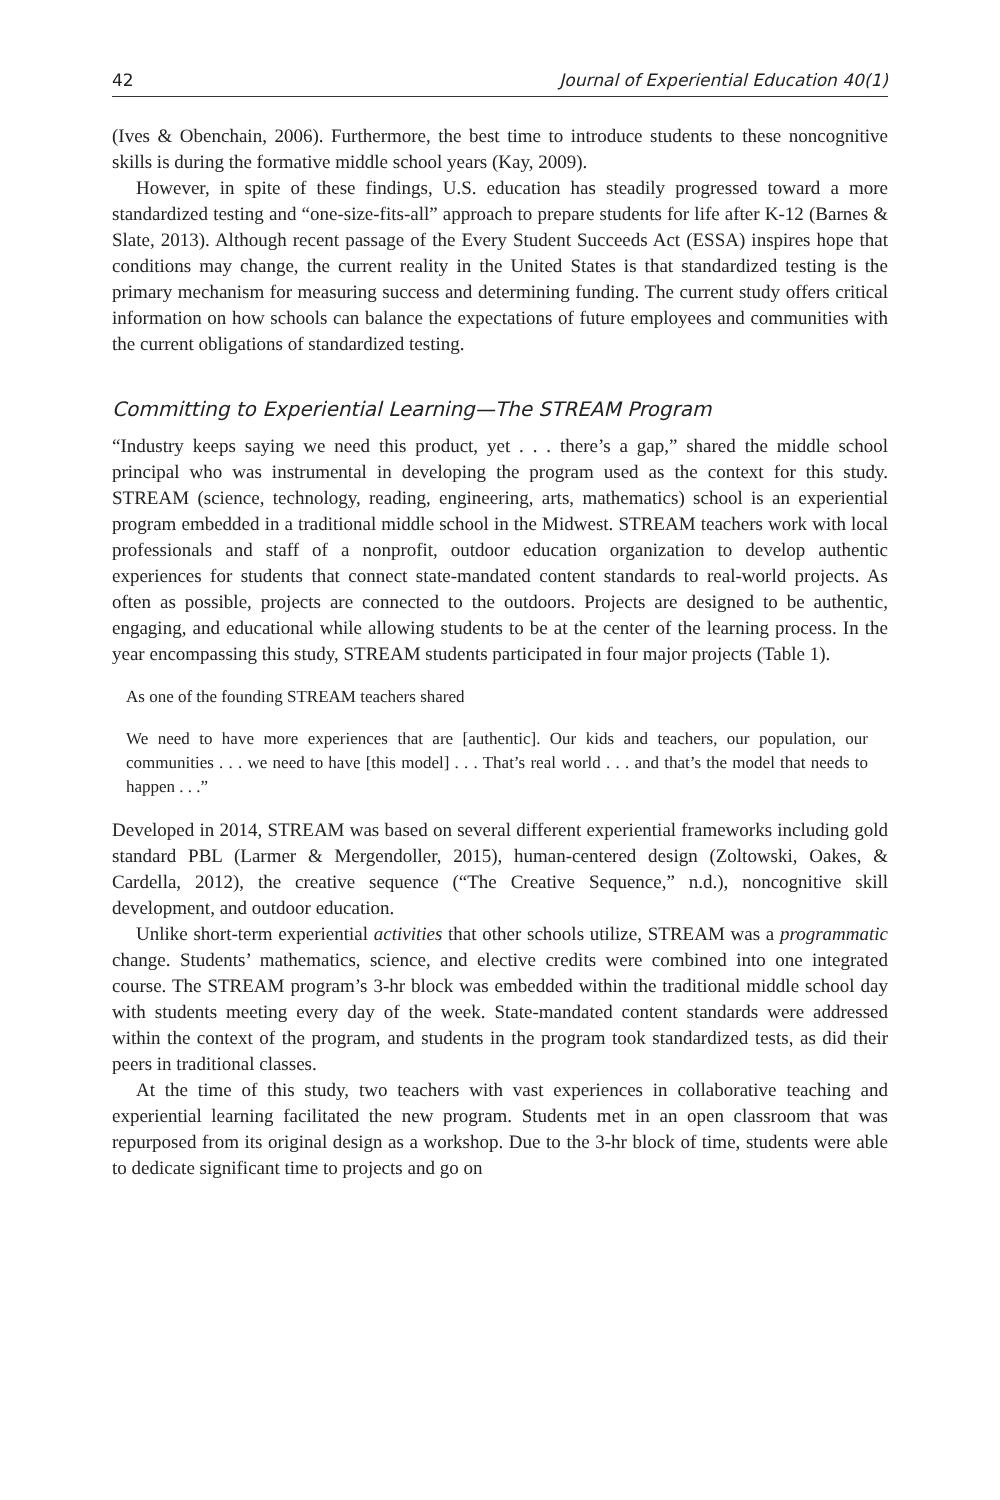42 Journal of Experiential Education 40(1)
(Ives & Obenchain, 2006). Furthermore, the best time to introduce students to these noncognitive skills is during the formative middle school years (Kay, 2009).
However, in spite of these findings, U.S. education has steadily progressed toward a more standardized testing and “one-size-fits-all” approach to prepare students for life after K-12 (Barnes & Slate, 2013). Although recent passage of the Every Student Succeeds Act (ESSA) inspires hope that conditions may change, the current reality in the United States is that standardized testing is the primary mechanism for measuring success and determining funding. The current study offers critical information on how schools can balance the expectations of future employees and communities with the current obligations of standardized testing.
Committing to Experiential Learning—The STREAM Program
“Industry keeps saying we need this product, yet . . . there’s a gap,” shared the middle school principal who was instrumental in developing the program used as the context for this study. STREAM (science, technology, reading, engineering, arts, mathematics) school is an experiential program embedded in a traditional middle school in the Midwest. STREAM teachers work with local professionals and staff of a nonprofit, outdoor education organization to develop authentic experiences for students that connect state-mandated content standards to real-world projects. As often as possible, projects are connected to the outdoors. Projects are designed to be authentic, engaging, and educational while allowing students to be at the center of the learning process. In the year encompassing this study, STREAM students participated in four major projects (Table 1).
As one of the founding STREAM teachers shared
We need to have more experiences that are [authentic]. Our kids and teachers, our population, our communities . . . we need to have [this model] . . . That’s real world . . . and that’s the model that needs to happen . . .”
Developed in 2014, STREAM was based on several different experiential frameworks including gold standard PBL (Larmer & Mergendoller, 2015), human-centered design (Zoltowski, Oakes, & Cardella, 2012), the creative sequence (“The Creative Sequence,” n.d.), noncognitive skill development, and outdoor education.
Unlike short-term experiential activities that other schools utilize, STREAM was a programmatic change. Students’ mathematics, science, and elective credits were combined into one integrated course. The STREAM program’s 3-hr block was embedded within the traditional middle school day with students meeting every day of the week. State-mandated content standards were addressed within the context of the program, and students in the program took standardized tests, as did their peers in traditional classes.
At the time of this study, two teachers with vast experiences in collaborative teaching and experiential learning facilitated the new program. Students met in an open classroom that was repurposed from its original design as a workshop. Due to the 3-hr block of time, students were able to dedicate significant time to projects and go on